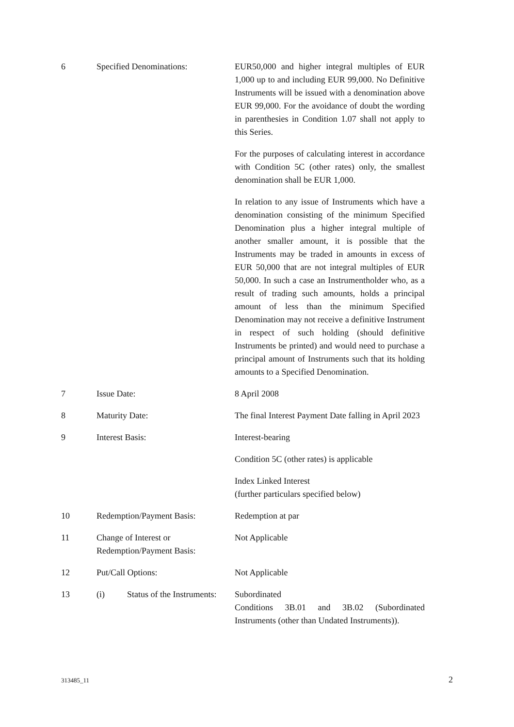| 6 | Specified Denominations: | EUR50,000 and higher integral multiples of EUR 1,000 up to and including EUR 99,000. No Definitive Instruments will be issued with a denomination above EUR 99,000. For the avoidance of doubt the wording in parenthesies in Condition 1.07 shall not apply to this Series. For the purposes of calculating interest in accordance with Condition 5C (other rates) only, the smallest denomination shall be EUR 1,000. In relation to any issue of Instruments which have a denomination consisting of the minimum Specified Denomination plus a higher integral multiple of another smaller amount, it is possible that the Instruments may be traded in amounts in excess of EUR 50,000 that are not integral multiples of EUR 50,000. In such a case an Instrumentholder who, as a result of trading such amounts, holds a principal amount of less than the minimum Specified Denomination may not receive a definitive Instrument in respect of such holding (should definitive Instruments be printed) and would need to purchase a principal amount of Instruments such that its holding amounts to a Specified Denomination. |
| 7 | Issue Date: | 8 April 2008 |
| 8 | Maturity Date: | The final Interest Payment Date falling in April 2023 |
| 9 | Interest Basis: | Interest-bearing Condition 5C (other rates) is applicable Index Linked Interest (further particulars specified below) |
| 10 | Redemption/Payment Basis: | Redemption at par |
| 11 | Change of Interest or Redemption/Payment Basis: | Not Applicable |
| 12 | Put/Call Options: | Not Applicable |
| 13 | (i) Status of the Instruments: | Subordinated Conditions 3B.01 and 3B.02 (Subordinated Instruments (other than Undated Instruments)). |
313485_11 2